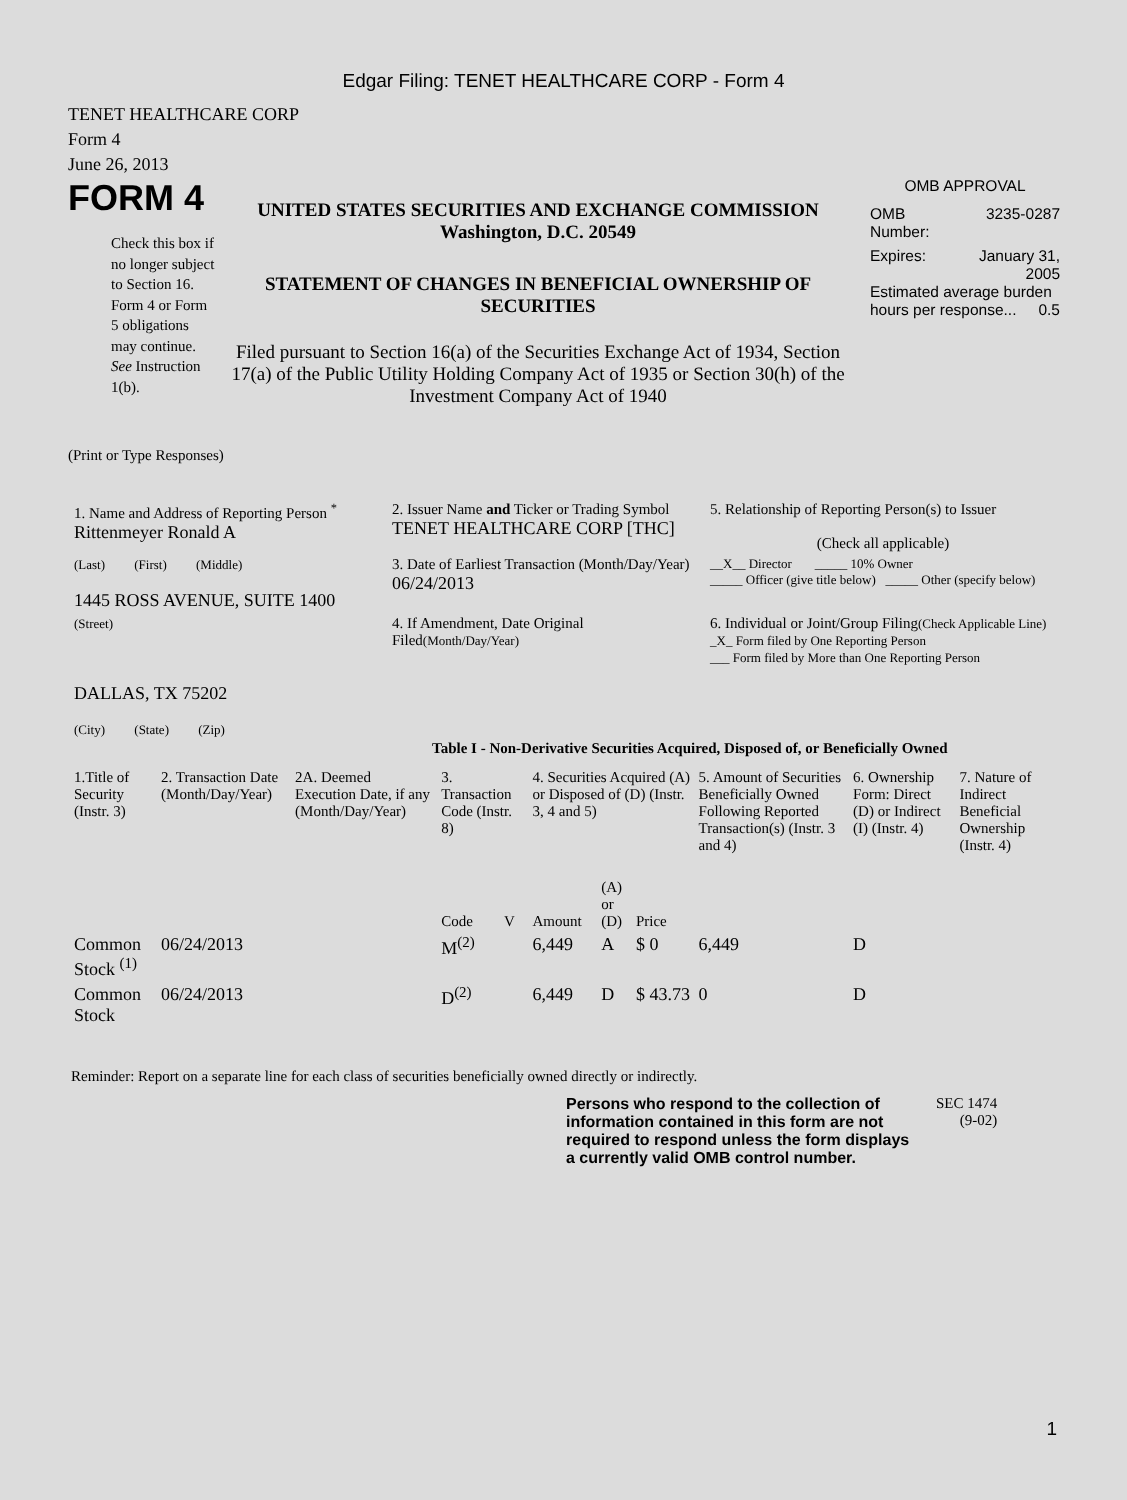Edgar Filing: TENET HEALTHCARE CORP - Form 4
TENET HEALTHCARE CORP
Form 4
June 26, 2013
FORM 4
Check this box if no longer subject to Section 16. Form 4 or Form 5 obligations may continue. See Instruction 1(b).
UNITED STATES SECURITIES AND EXCHANGE COMMISSION
Washington, D.C. 20549
STATEMENT OF CHANGES IN BENEFICIAL OWNERSHIP OF SECURITIES
Filed pursuant to Section 16(a) of the Securities Exchange Act of 1934, Section 17(a) of the Public Utility Holding Company Act of 1935 or Section 30(h) of the Investment Company Act of 1940
OMB APPROVAL
OMB
Number: 3235-0287
Expires: January 31,
2005
Estimated average burden hours per response... 0.5
(Print or Type Responses)
| 1. Name and Address of Reporting Person <sup>*</sup> Rittenmeyer Ronald A | 2. Issuer Name and Ticker or Trading Symbol TENET HEALTHCARE CORP [THC] | 5. Relationship of Reporting Person(s) to Issuer (Check all applicable) |
| (Last) (First) (Middle) 1445 ROSS AVENUE, SUITE 1400 | 3. Date of Earliest Transaction (Month/Day/Year) 06/24/2013 | __X__ Director _____ 10% Owner _____ Officer (give title below) _____ Other (specify below) |
| (Street) DALLAS, TX 75202 (City) (State) (Zip) | 4. If Amendment, Date Original Filed (Month/Day/Year) | 6. Individual or Joint/Group Filing (Check Applicable Line) _X_ Form filed by One Reporting Person ___ Form filed by More than One Reporting Person |
Table I - Non-Derivative Securities Acquired, Disposed of, or Beneficially Owned
| 1.Title of Security (Instr. 3) | 2. Transaction Date (Month/Day/Year) | 2A. Deemed Execution Date, if any (Month/Day/Year) | 3. Transaction Code (Instr. 8) | | 4. Securities Acquired (A) or Disposed of (D) (Instr. 3, 4 and 5) | | | 5. Amount of Securities Beneficially Owned Following Reported Transaction(s) (Instr. 3 and 4) | 6. Ownership Form: Direct (D) or Indirect (I) (Instr. 4) | 7. Nature of Indirect Beneficial Ownership (Instr. 4) |
| --- | --- | --- | --- | --- | --- | --- | --- | --- | --- | --- |
| | | | Code | V | Amount | (A) or (D) | Price | | | |
| Common Stock <sup>(1)</sup> | 06/24/2013 | | M<sup>(2)</sup> | | 6,449 | A | $ 0 | 6,449 | D | |
| Common Stock | 06/24/2013 | | D<sup>(2)</sup> | | 6,449 | D | $ 43.73 | 0 | D | |
Reminder: Report on a separate line for each class of securities beneficially owned directly or indirectly.
Persons who respond to the collection of information contained in this form are not required to respond unless the form displays a currently valid OMB control number.
SEC 1474
(9-02)
1